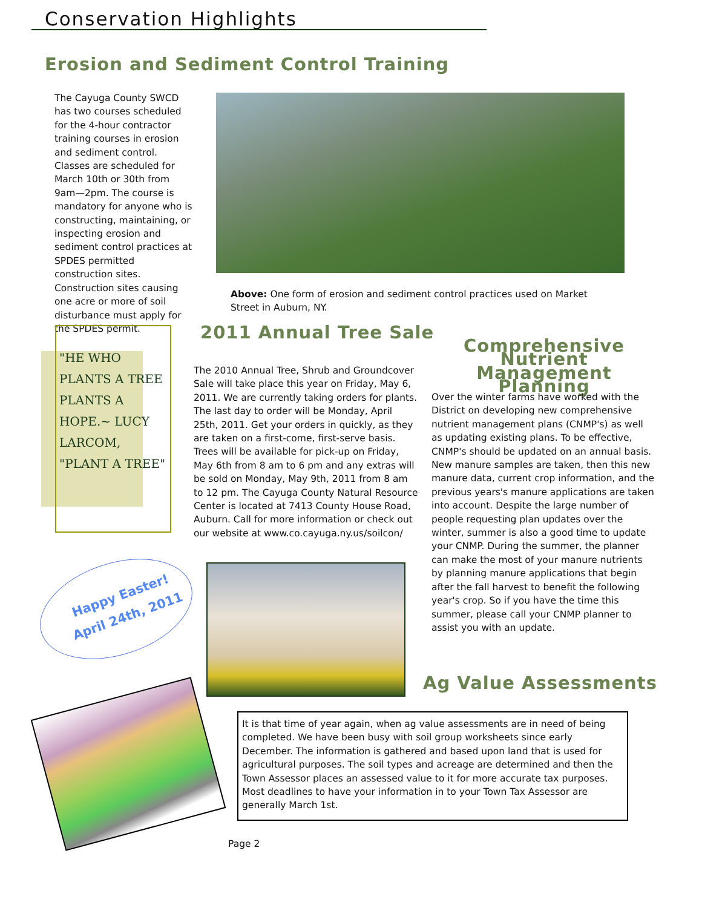Conservation Highlights
Erosion and Sediment Control Training
The Cayuga County SWCD has two courses scheduled for the 4-hour contractor training courses in erosion and sediment control. Classes are scheduled for March 10th or 30th from 9am—2pm. The course is mandatory for anyone who is constructing, maintaining, or inspecting erosion and sediment control practices at SPDES permitted construction sites. Construction sites causing one acre or more of soil disturbance must apply for the SPDES permit.
Above: One form of erosion and sediment control practices used on Market Street in Auburn, NY.
"HE WHO PLANTS A TREE PLANTS A HOPE.~ LUCY LARCOM, "PLANT A TREE"
2011 Annual Tree Sale
The 2010 Annual Tree, Shrub and Groundcover Sale will take place this year on Friday, May 6, 2011. We are currently taking orders for plants. The last day to order will be Monday, April 25th, 2011. Get your orders in quickly, as they are taken on a first-come, first-serve basis. Trees will be available for pick-up on Friday, May 6th from 8 am to 6 pm and any extras will be sold on Monday, May 9th, 2011 from 8 am to 12 pm. The Cayuga County Natural Resource Center is located at 7413 County House Road, Auburn. Call for more information or check out our website at www.co.cayuga.ny.us/soilcon/
Comprehensive Nutrient Management Planning
Over the winter farms have worked with the District on developing new comprehensive nutrient management plans (CNMP's) as well as updating existing plans. To be effective, CNMP's should be updated on an annual basis. New manure samples are taken, then this new manure data, current crop information, and the previous years's manure applications are taken into account. Despite the large number of people requesting plan updates over the winter, summer is also a good time to update your CNMP. During the summer, the planner can make the most of your manure nutrients by planning manure applications that begin after the fall harvest to benefit the following year's crop. So if you have the time this summer, please call your CNMP planner to assist you with an update.
Happy Easter!
April 24th, 2011
Ag Value Assessments
It is that time of year again, when ag value assessments are in need of being completed. We have been busy with soil group worksheets since early December. The information is gathered and based upon land that is used for agricultural purposes. The soil types and acreage are determined and then the Town Assessor places an assessed value to it for more accurate tax purposes. Most deadlines to have your information in to your Town Tax Assessor are generally March 1st.
Page 2